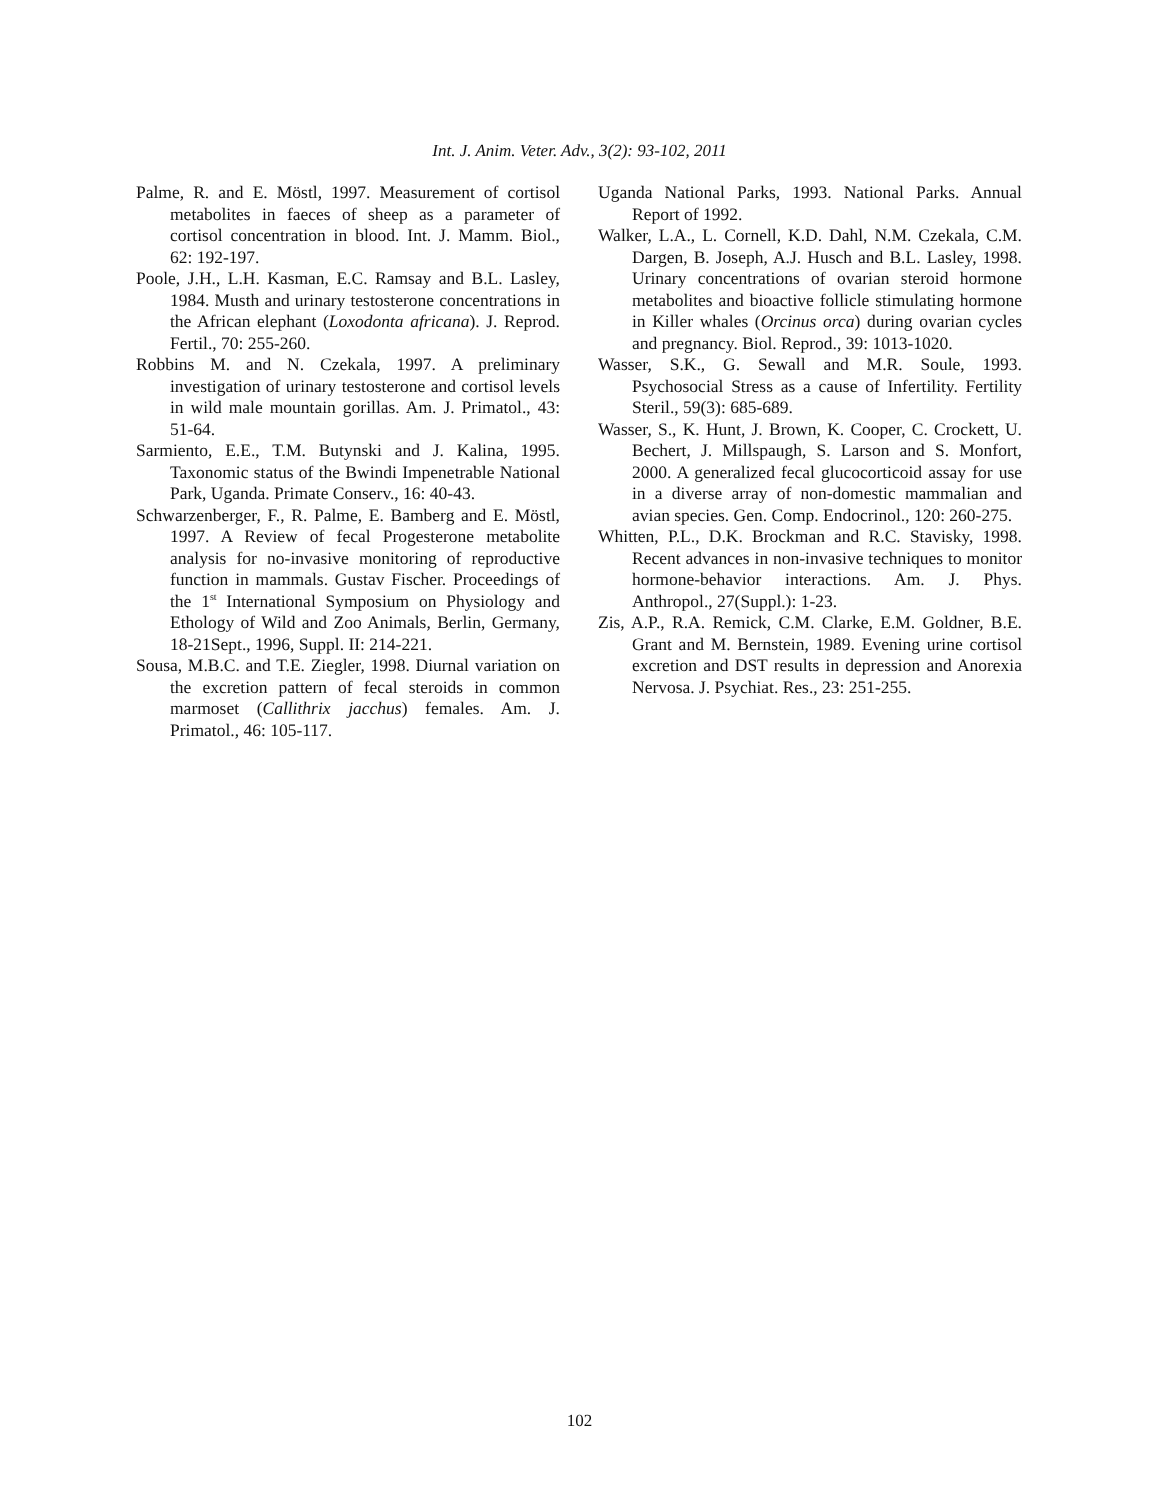Int. J. Anim. Veter. Adv., 3(2): 93-102, 2011
Palme, R. and E. Möstl, 1997. Measurement of cortisol metabolites in faeces of sheep as a parameter of cortisol concentration in blood. Int. J. Mamm. Biol., 62: 192-197.
Poole, J.H., L.H. Kasman, E.C. Ramsay and B.L. Lasley, 1984. Musth and urinary testosterone concentrations in the African elephant (Loxodonta africana). J. Reprod. Fertil., 70: 255-260.
Robbins M. and N. Czekala, 1997. A preliminary investigation of urinary testosterone and cortisol levels in wild male mountain gorillas. Am. J. Primatol., 43: 51-64.
Sarmiento, E.E., T.M. Butynski and J. Kalina, 1995. Taxonomic status of the Bwindi Impenetrable National Park, Uganda. Primate Conserv., 16: 40-43.
Schwarzenberger, F., R. Palme, E. Bamberg and E. Möstl, 1997. A Review of fecal Progesterone metabolite analysis for no-invasive monitoring of reproductive function in mammals. Gustav Fischer. Proceedings of the 1<sup>st</sup> International Symposium on Physiology and Ethology of Wild and Zoo Animals, Berlin, Germany, 18-21Sept., 1996, Suppl. II: 214-221.
Sousa, M.B.C. and T.E. Ziegler, 1998. Diurnal variation on the excretion pattern of fecal steroids in common marmoset (Callithrix jacchus) females. Am. J. Primatol., 46: 105-117.
Uganda National Parks, 1993. National Parks. Annual Report of 1992.
Walker, L.A., L. Cornell, K.D. Dahl, N.M. Czekala, C.M. Dargen, B. Joseph, A.J. Husch and B.L. Lasley, 1998. Urinary concentrations of ovarian steroid hormone metabolites and bioactive follicle stimulating hormone in Killer whales (Orcinus orca) during ovarian cycles and pregnancy. Biol. Reprod., 39: 1013-1020.
Wasser, S.K., G. Sewall and M.R. Soule, 1993. Psychosocial Stress as a cause of Infertility. Fertility Steril., 59(3): 685-689.
Wasser, S., K. Hunt, J. Brown, K. Cooper, C. Crockett, U. Bechert, J. Millspaugh, S. Larson and S. Monfort, 2000. A generalized fecal glucocorticoid assay for use in a diverse array of non-domestic mammalian and avian species. Gen. Comp. Endocrinol., 120: 260-275.
Whitten, P.L., D.K. Brockman and R.C. Stavisky, 1998. Recent advances in non-invasive techniques to monitor hormone-behavior interactions. Am. J. Phys. Anthropol., 27(Suppl.): 1-23.
Zis, A.P., R.A. Remick, C.M. Clarke, E.M. Goldner, B.E. Grant and M. Bernstein, 1989. Evening urine cortisol excretion and DST results in depression and Anorexia Nervosa. J. Psychiat. Res., 23: 251-255.
102